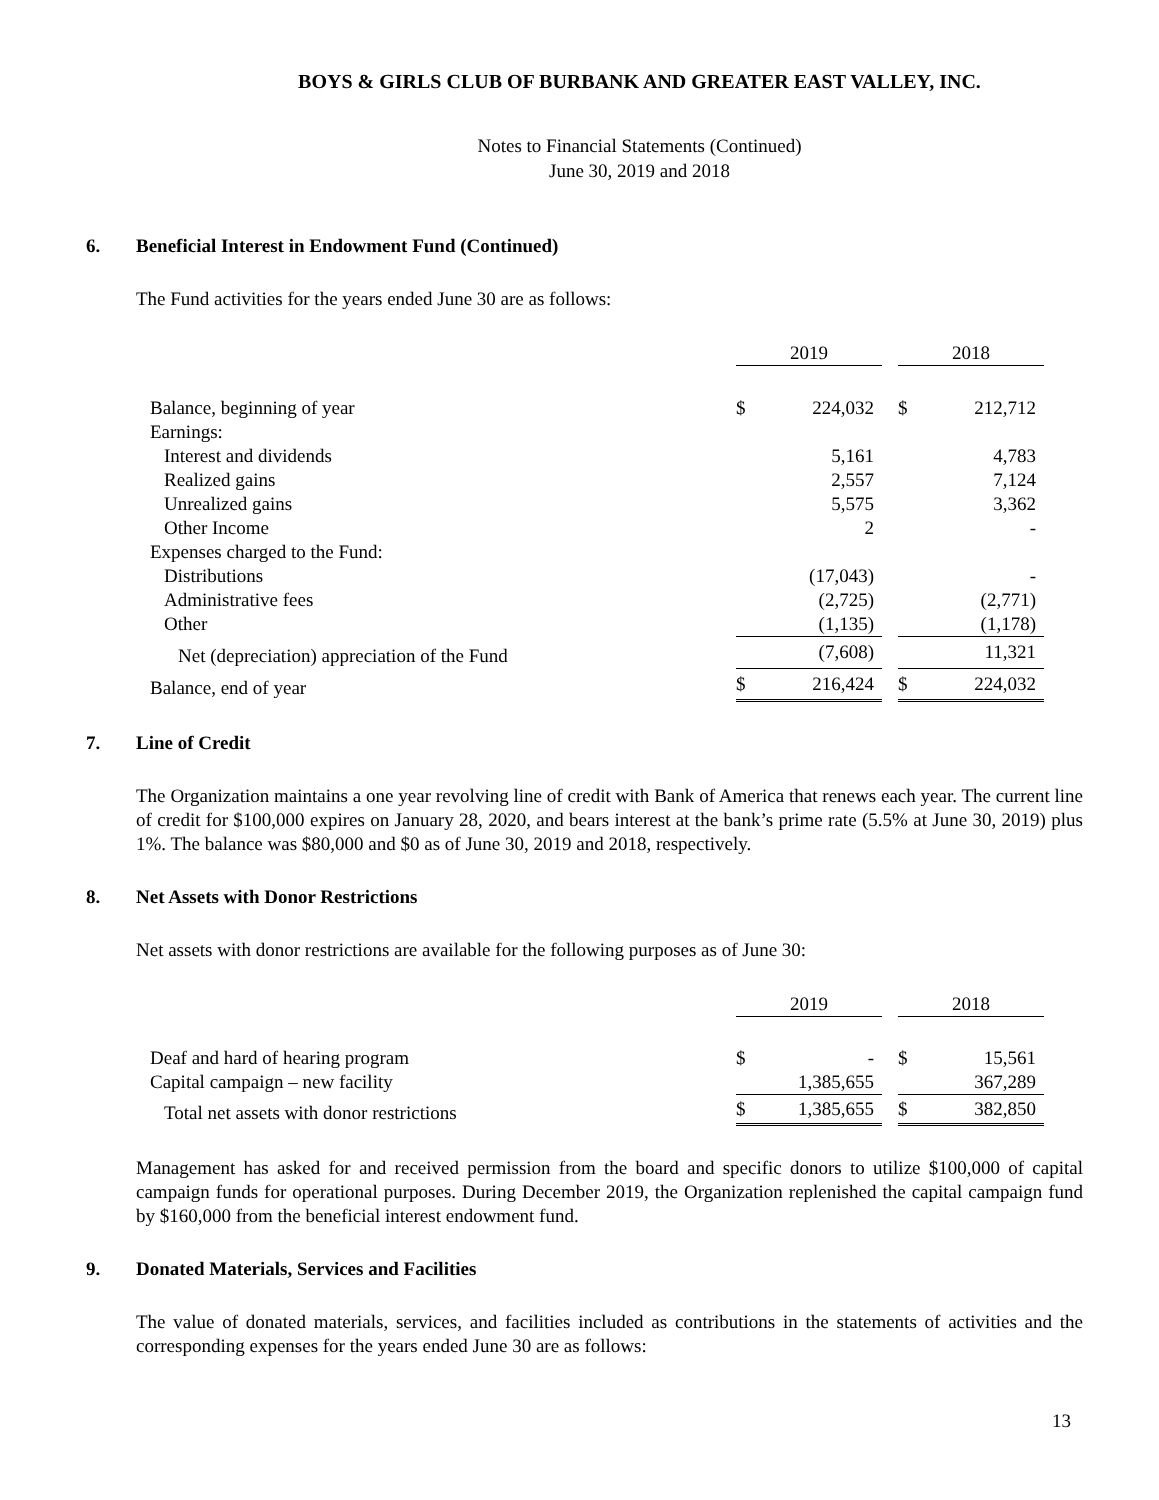BOYS & GIRLS CLUB OF BURBANK AND GREATER EAST VALLEY, INC.
Notes to Financial Statements (Continued)
June 30, 2019 and 2018
6. Beneficial Interest in Endowment Fund (Continued)
The Fund activities for the years ended June 30 are as follows:
| | 2019 | | | 2018 | |
| --- | --- | --- | --- | --- | --- |
| Balance, beginning of year | $ | 224,032 | | $ | 212,712 |
| Earnings: | | | | | |
| Interest and dividends | | 5,161 | | | 4,783 |
| Realized gains | | 2,557 | | | 7,124 |
| Unrealized gains | | 5,575 | | | 3,362 |
| Other Income | | 2 | | | - |
| Expenses charged to the Fund: | | | | | |
| Distributions | | (17,043) | | | - |
| Administrative fees | | (2,725) | | | (2,771) |
| Other | | (1,135) | | | (1,178) |
| Net (depreciation) appreciation of the Fund | | (7,608) | | | 11,321 |
| Balance, end of year | $ | 216,424 | | $ | 224,032 |
7. Line of Credit
The Organization maintains a one year revolving line of credit with Bank of America that renews each year. The current line of credit for $100,000 expires on January 28, 2020, and bears interest at the bank’s prime rate (5.5% at June 30, 2019) plus 1%. The balance was $80,000 and $0 as of June 30, 2019 and 2018, respectively.
8. Net Assets with Donor Restrictions
Net assets with donor restrictions are available for the following purposes as of June 30:
| | 2019 | | | 2018 | |
| --- | --- | --- | --- | --- | --- |
| Deaf and hard of hearing program | $ | - | | $ | 15,561 |
| Capital campaign – new facility | | 1,385,655 | | | 367,289 |
| Total net assets with donor restrictions | $ | 1,385,655 | | $ | 382,850 |
Management has asked for and received permission from the board and specific donors to utilize $100,000 of capital campaign funds for operational purposes. During December 2019, the Organization replenished the capital campaign fund by $160,000 from the beneficial interest endowment fund.
9. Donated Materials, Services and Facilities
The value of donated materials, services, and facilities included as contributions in the statements of activities and the corresponding expenses for the years ended June 30 are as follows:
13